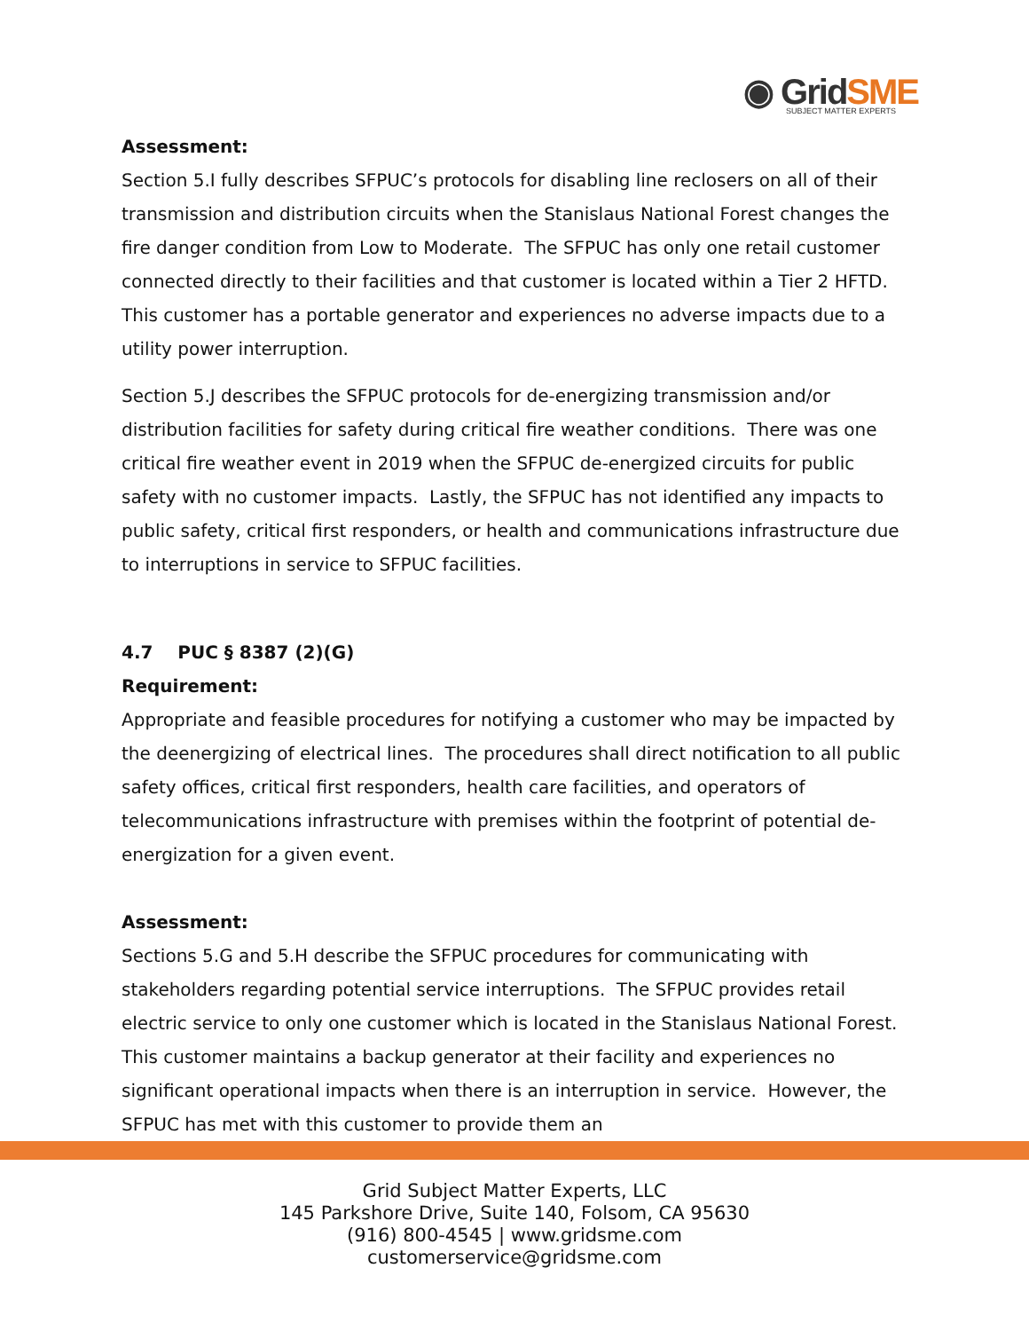◉ GridSME
SUBJECT MATTER EXPERTS
Assessment:
Section 5.I fully describes SFPUC’s protocols for disabling line reclosers on all of their transmission and distribution circuits when the Stanislaus National Forest changes the fire danger condition from Low to Moderate. The SFPUC has only one retail customer connected directly to their facilities and that customer is located within a Tier 2 HFTD. This customer has a portable generator and experiences no adverse impacts due to a utility power interruption.
Section 5.J describes the SFPUC protocols for de-energizing transmission and/or distribution facilities for safety during critical fire weather conditions. There was one critical fire weather event in 2019 when the SFPUC de-energized circuits for public safety with no customer impacts. Lastly, the SFPUC has not identified any impacts to public safety, critical first responders, or health and communications infrastructure due to interruptions in service to SFPUC facilities.
4.7 PUC § 8387 (2)(G)
Requirement:
Appropriate and feasible procedures for notifying a customer who may be impacted by the deenergizing of electrical lines. The procedures shall direct notification to all public safety offices, critical first responders, health care facilities, and operators of telecommunications infrastructure with premises within the footprint of potential de-energization for a given event.
Assessment:
Sections 5.G and 5.H describe the SFPUC procedures for communicating with stakeholders regarding potential service interruptions. The SFPUC provides retail electric service to only one customer which is located in the Stanislaus National Forest. This customer maintains a backup generator at their facility and experiences no significant operational impacts when there is an interruption in service. However, the SFPUC has met with this customer to provide them an
Grid Subject Matter Experts, LLC
145 Parkshore Drive, Suite 140, Folsom, CA 95630
(916) 800-4545 | www.gridsme.com
customerservice@gridsme.com